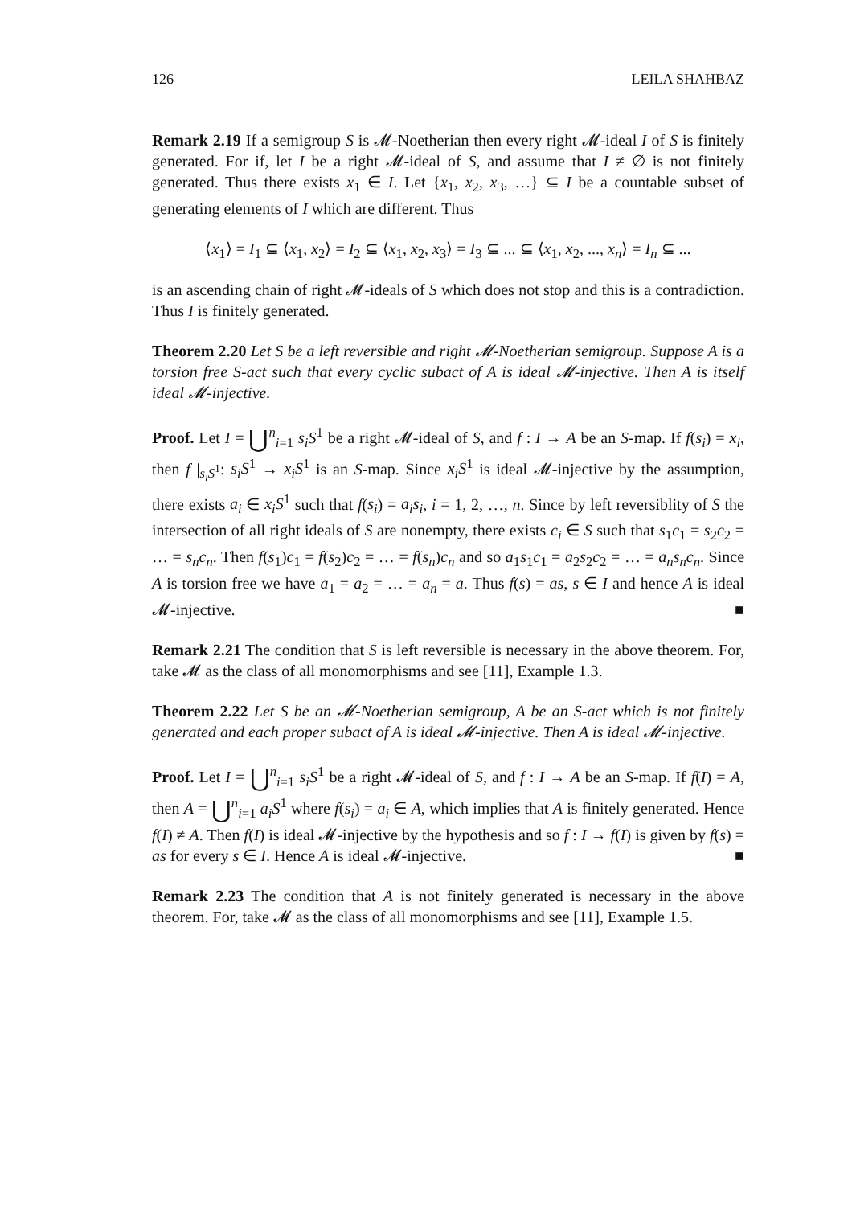126 LEILA SHAHBAZ
Remark 2.19 If a semigroup S is 𝓜-Noetherian then every right 𝓜-ideal I of S is finitely generated. For if, let I be a right 𝓜-ideal of S, and assume that I ≠ ∅ is not finitely generated. Thus there exists x<sub>1</sub> ∈ I. Let {x<sub>1</sub>, x<sub>2</sub>, x<sub>3</sub>, …} ⊆ I be a countable subset of generating elements of I which are different. Thus
⟨x<sub>1</sub>⟩ = I<sub>1</sub> ⊆ ⟨x<sub>1</sub>, x<sub>2</sub>⟩ = I<sub>2</sub> ⊆ ⟨x<sub>1</sub>, x<sub>2</sub>, x<sub>3</sub>⟩ = I<sub>3</sub> ⊆ ... ⊆ ⟨x<sub>1</sub>, x<sub>2</sub>, ..., x<sub>n</sub>⟩ = I<sub>n</sub> ⊆ ...
is an ascending chain of right 𝓜-ideals of S which does not stop and this is a contradiction. Thus I is finitely generated.
Theorem 2.20 Let S be a left reversible and right 𝓜-Noetherian semigroup. Suppose A is a torsion free S-act such that every cyclic subact of A is ideal 𝓜-injective. Then A is itself ideal 𝓜-injective.
Proof. Let I = ⋃<sup>n</sup><sub>i=1</sub> s<sub>i</sub>S<sup>1</sup> be a right 𝓜-ideal of S, and f : I → A be an S-map. If f(s<sub>i</sub>) = x<sub>i</sub>, then f |<sub>s<sub>i</sub>S<sup>1</sup></sub>: s<sub>i</sub>S<sup>1</sup> → x<sub>i</sub>S<sup>1</sup> is an S-map. Since x<sub>i</sub>S<sup>1</sup> is ideal 𝓜-injective by the assumption, there exists a<sub>i</sub> ∈ x<sub>i</sub>S<sup>1</sup> such that f(s<sub>i</sub>) = a<sub>i</sub>s<sub>i</sub>, i = 1, 2, …, n. Since by left reversiblity of S the intersection of all right ideals of S are nonempty, there exists c<sub>i</sub> ∈ S such that s<sub>1</sub>c<sub>1</sub> = s<sub>2</sub>c<sub>2</sub> = … = s<sub>n</sub>c<sub>n</sub>. Then f(s<sub>1</sub>)c<sub>1</sub> = f(s<sub>2</sub>)c<sub>2</sub> = … = f(s<sub>n</sub>)c<sub>n</sub> and so a<sub>1</sub>s<sub>1</sub>c<sub>1</sub> = a<sub>2</sub>s<sub>2</sub>c<sub>2</sub> = … = a<sub>n</sub>s<sub>n</sub>c<sub>n</sub>. Since A is torsion free we have a<sub>1</sub> = a<sub>2</sub> = … = a<sub>n</sub> = a. Thus f(s) = as, s ∈ I and hence A is ideal 𝓜-injective. ■
Remark 2.21 The condition that S is left reversible is necessary in the above theorem. For, take 𝓜 as the class of all monomorphisms and see [11], Example 1.3.
Theorem 2.22 Let S be an 𝓜-Noetherian semigroup, A be an S-act which is not finitely generated and each proper subact of A is ideal 𝓜-injective. Then A is ideal 𝓜-injective.
Proof. Let I = ⋃<sup>n</sup><sub>i=1</sub> s<sub>i</sub>S<sup>1</sup> be a right 𝓜-ideal of S, and f : I → A be an S-map. If f(I) = A, then A = ⋃<sup>n</sup><sub>i=1</sub> a<sub>i</sub>S<sup>1</sup> where f(s<sub>i</sub>) = a<sub>i</sub> ∈ A, which implies that A is finitely generated. Hence f(I) ≠ A. Then f(I) is ideal 𝓜-injective by the hypothesis and so f : I → f(I) is given by f(s) = as for every s ∈ I. Hence A is ideal 𝓜-injective. ■
Remark 2.23 The condition that A is not finitely generated is necessary in the above theorem. For, take 𝓜 as the class of all monomorphisms and see [11], Example 1.5.